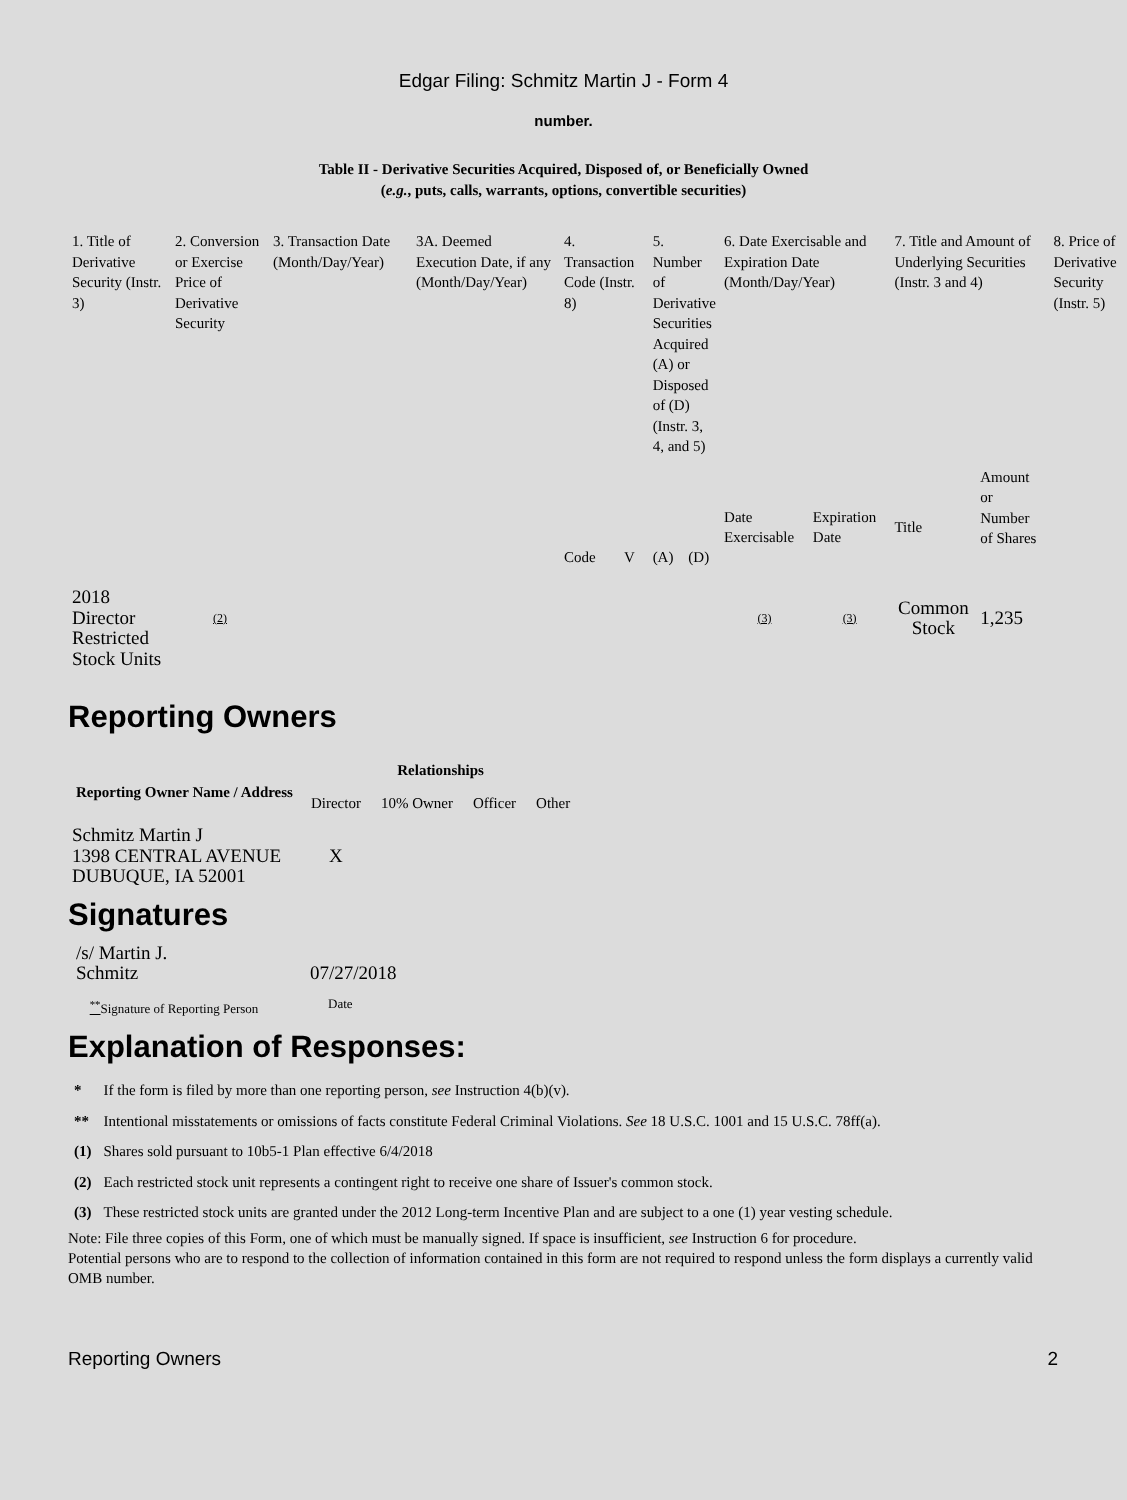Edgar Filing: Schmitz Martin J - Form 4
number.
Table II - Derivative Securities Acquired, Disposed of, or Beneficially Owned
(e.g., puts, calls, warrants, options, convertible securities)
| 1. Title of Derivative Security (Instr. 3) | 2. Conversion or Exercise Price of Derivative Security | 3. Transaction Date (Month/Day/Year) | 3A. Deemed Execution Date, if any (Month/Day/Year) | 4. Transaction Code (Instr. 8) | | 5. Number of Derivative Securities Acquired (A) or Disposed of (D) (Instr. 3, 4, and 5) | | 6. Date Exercisable and Expiration Date (Month/Day/Year) | | 7. Title and Amount of Underlying Securities (Instr. 3 and 4) | | 8. Price of Derivative Security (Instr. 5) |
| | | | | Code | V | (A) | (D) | Date Exercisable | Expiration Date | Title | Amount or Number of Shares | |
| 2018 Director Restricted Stock Units | (2) | | | | | | | (3) | (3) | Common Stock | 1,235 | |
Reporting Owners
| Reporting Owner Name / Address | Relationships | | | |
| --- | --- | --- | --- | --- |
| | Director | 10% Owner | Officer | Other |
| Schmitz Martin J 1398 CENTRAL AVENUE DUBUQUE, IA 52001 | X | | | |
Signatures
| /s/ Martin J. Schmitz | 07/27/2018 |
| <sup>**</sup> Signature of Reporting Person | Date |
Explanation of Responses:
| * | If the form is filed by more than one reporting person, see Instruction 4(b)(v). |
| ** | Intentional misstatements or omissions of facts constitute Federal Criminal Violations. See 18 U.S.C. 1001 and 15 U.S.C. 78ff(a). |
| (1) | Shares sold pursuant to 10b5-1 Plan effective 6/4/2018 |
| (2) | Each restricted stock unit represents a contingent right to receive one share of Issuer's common stock. |
| (3) | These restricted stock units are granted under the 2012 Long-term Incentive Plan and are subject to a one (1) year vesting schedule. |
Note: File three copies of this Form, one of which must be manually signed. If space is insufficient, see Instruction 6 for procedure.
Potential persons who are to respond to the collection of information contained in this form are not required to respond unless the form displays a currently valid OMB number.
Reporting Owners 2